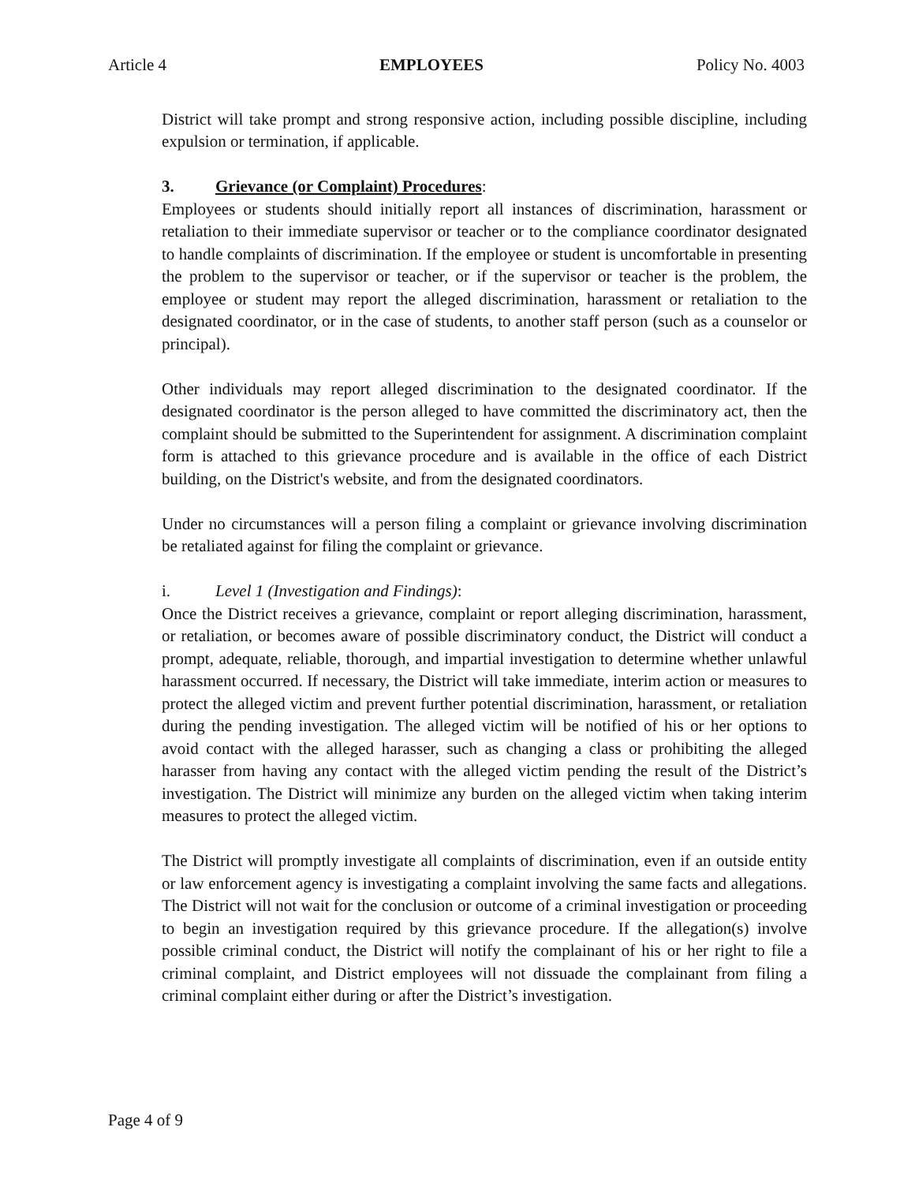Article 4 EMPLOYEES Policy No. 4003
District will take prompt and strong responsive action, including possible discipline, including expulsion or termination, if applicable.
3. Grievance (or Complaint) Procedures:
Employees or students should initially report all instances of discrimination, harassment or retaliation to their immediate supervisor or teacher or to the compliance coordinator designated to handle complaints of discrimination. If the employee or student is uncomfortable in presenting the problem to the supervisor or teacher, or if the supervisor or teacher is the problem, the employee or student may report the alleged discrimination, harassment or retaliation to the designated coordinator, or in the case of students, to another staff person (such as a counselor or principal).
Other individuals may report alleged discrimination to the designated coordinator. If the designated coordinator is the person alleged to have committed the discriminatory act, then the complaint should be submitted to the Superintendent for assignment. A discrimination complaint form is attached to this grievance procedure and is available in the office of each District building, on the District's website, and from the designated coordinators.
Under no circumstances will a person filing a complaint or grievance involving discrimination be retaliated against for filing the complaint or grievance.
i. Level 1 (Investigation and Findings):
Once the District receives a grievance, complaint or report alleging discrimination, harassment, or retaliation, or becomes aware of possible discriminatory conduct, the District will conduct a prompt, adequate, reliable, thorough, and impartial investigation to determine whether unlawful harassment occurred. If necessary, the District will take immediate, interim action or measures to protect the alleged victim and prevent further potential discrimination, harassment, or retaliation during the pending investigation. The alleged victim will be notified of his or her options to avoid contact with the alleged harasser, such as changing a class or prohibiting the alleged harasser from having any contact with the alleged victim pending the result of the District’s investigation. The District will minimize any burden on the alleged victim when taking interim measures to protect the alleged victim.
The District will promptly investigate all complaints of discrimination, even if an outside entity or law enforcement agency is investigating a complaint involving the same facts and allegations. The District will not wait for the conclusion or outcome of a criminal investigation or proceeding to begin an investigation required by this grievance procedure. If the allegation(s) involve possible criminal conduct, the District will notify the complainant of his or her right to file a criminal complaint, and District employees will not dissuade the complainant from filing a criminal complaint either during or after the District’s investigation.
Page 4 of 9